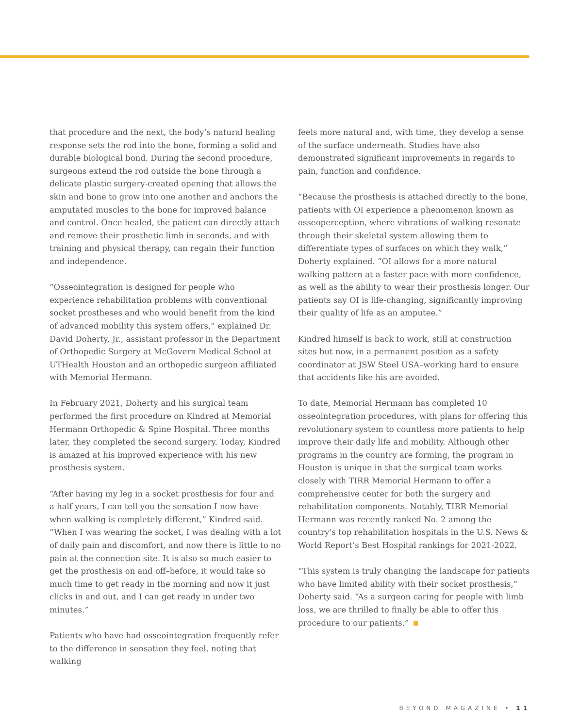that procedure and the next, the body’s natural healing response sets the rod into the bone, forming a solid and durable biological bond. During the second procedure, surgeons extend the rod outside the bone through a delicate plastic surgery-created opening that allows the skin and bone to grow into one another and anchors the amputated muscles to the bone for improved balance and control. Once healed, the patient can directly attach and remove their prosthetic limb in seconds, and with training and physical therapy, can regain their function and independence.
“Osseointegration is designed for people who experience rehabilitation problems with conventional socket prostheses and who would benefit from the kind of advanced mobility this system offers,” explained Dr. David Doherty, Jr., assistant professor in the Department of Orthopedic Surgery at McGovern Medical School at UTHealth Houston and an orthopedic surgeon affiliated with Memorial Hermann.
In February 2021, Doherty and his surgical team performed the first procedure on Kindred at Memorial Hermann Orthopedic & Spine Hospital. Three months later, they completed the second surgery. Today, Kindred is amazed at his improved experience with his new prosthesis system.
“After having my leg in a socket prosthesis for four and a half years, I can tell you the sensation I now have when walking is completely different,” Kindred said. “When I was wearing the socket, I was dealing with a lot of daily pain and discomfort, and now there is little to no pain at the connection site. It is also so much easier to get the prosthesis on and off–before, it would take so much time to get ready in the morning and now it just clicks in and out, and I can get ready in under two minutes.”
Patients who have had osseointegration frequently refer to the difference in sensation they feel, noting that walking
feels more natural and, with time, they develop a sense of the surface underneath. Studies have also demonstrated significant improvements in regards to pain, function and confidence.
“Because the prosthesis is attached directly to the bone, patients with OI experience a phenomenon known as osseoperception, where vibrations of walking resonate through their skeletal system allowing them to differentiate types of surfaces on which they walk,” Doherty explained. “OI allows for a more natural walking pattern at a faster pace with more confidence, as well as the ability to wear their prosthesis longer. Our patients say OI is life-changing, significantly improving their quality of life as an amputee.”
Kindred himself is back to work, still at construction sites but now, in a permanent position as a safety coordinator at JSW Steel USA–working hard to ensure that accidents like his are avoided.
To date, Memorial Hermann has completed 10 osseointegration procedures, with plans for offering this revolutionary system to countless more patients to help improve their daily life and mobility. Although other programs in the country are forming, the program in Houston is unique in that the surgical team works closely with TIRR Memorial Hermann to offer a comprehensive center for both the surgery and rehabilitation components. Notably, TIRR Memorial Hermann was recently ranked No. 2 among the country’s top rehabilitation hospitals in the U.S. News & World Report’s Best Hospital rankings for 2021-2022.
“This system is truly changing the landscape for patients who have limited ability with their socket prosthesis,” Doherty said. “As a surgeon caring for people with limb loss, we are thrilled to finally be able to offer this procedure to our patients.”
BEYOND MAGAZINE • 11